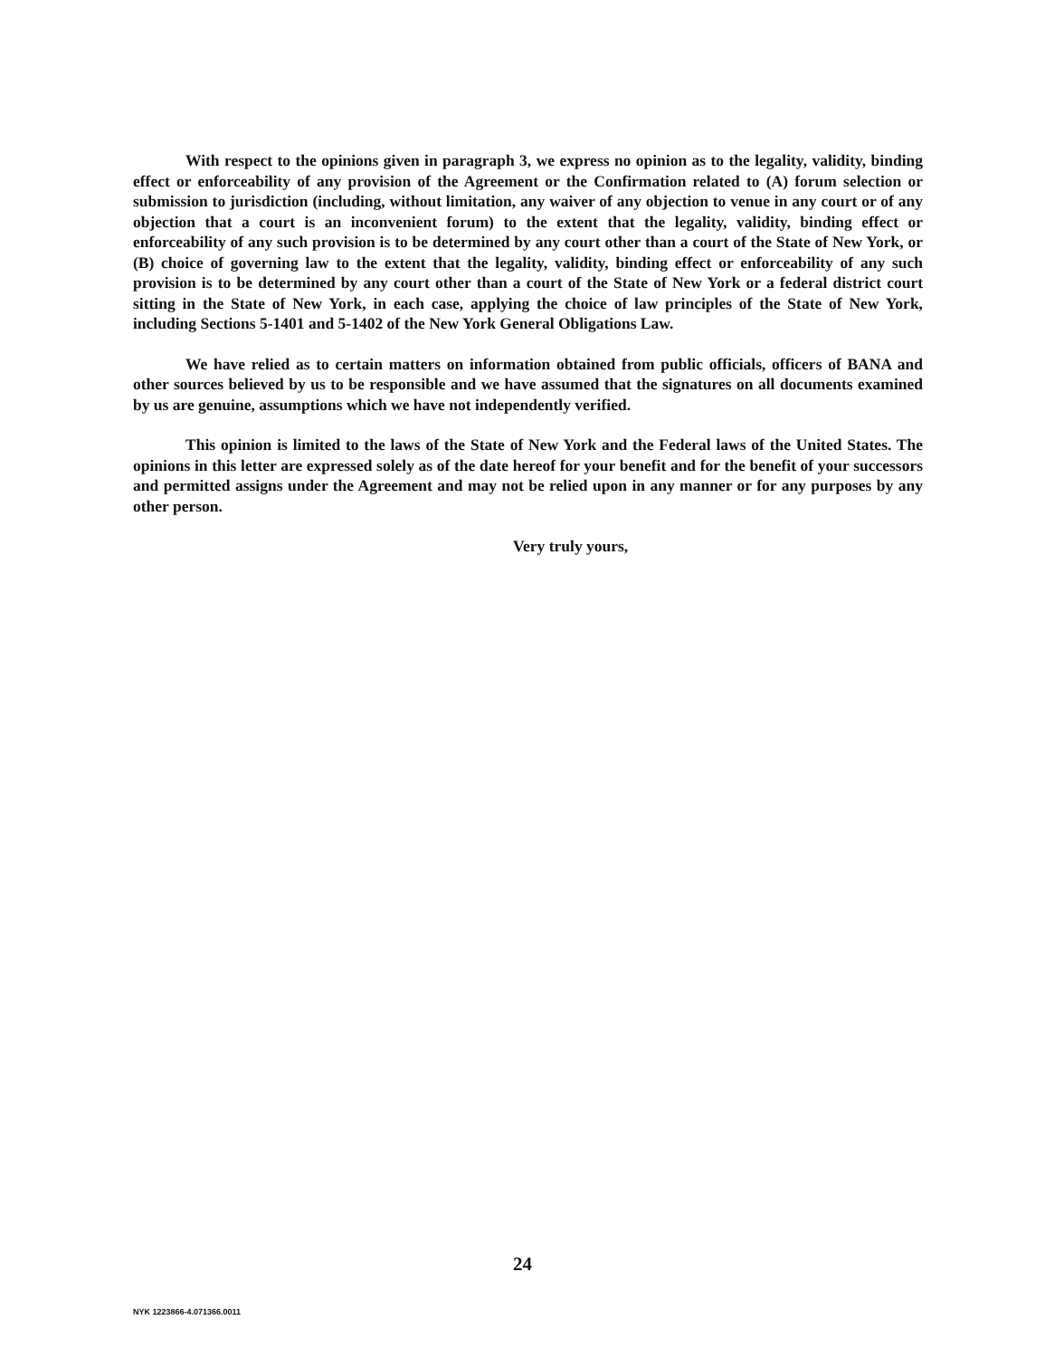With respect to the opinions given in paragraph 3, we express no opinion as to the legality, validity, binding effect or enforceability of any provision of the Agreement or the Confirmation related to (A) forum selection or submission to jurisdiction (including, without limitation, any waiver of any objection to venue in any court or of any objection that a court is an inconvenient forum) to the extent that the legality, validity, binding effect or enforceability of any such provision is to be determined by any court other than a court of the State of New York, or (B) choice of governing law to the extent that the legality, validity, binding effect or enforceability of any such provision is to be determined by any court other than a court of the State of New York or a federal district court sitting in the State of New York, in each case, applying the choice of law principles of the State of New York, including Sections 5-1401 and 5-1402 of the New York General Obligations Law.
We have relied as to certain matters on information obtained from public officials, officers of BANA and other sources believed by us to be responsible and we have assumed that the signatures on all documents examined by us are genuine, assumptions which we have not independently verified.
This opinion is limited to the laws of the State of New York and the Federal laws of the United States. The opinions in this letter are expressed solely as of the date hereof for your benefit and for the benefit of your successors and permitted assigns under the Agreement and may not be relied upon in any manner or for any purposes by any other person.
Very truly yours,
24
NYK 1223866-4.071366.0011